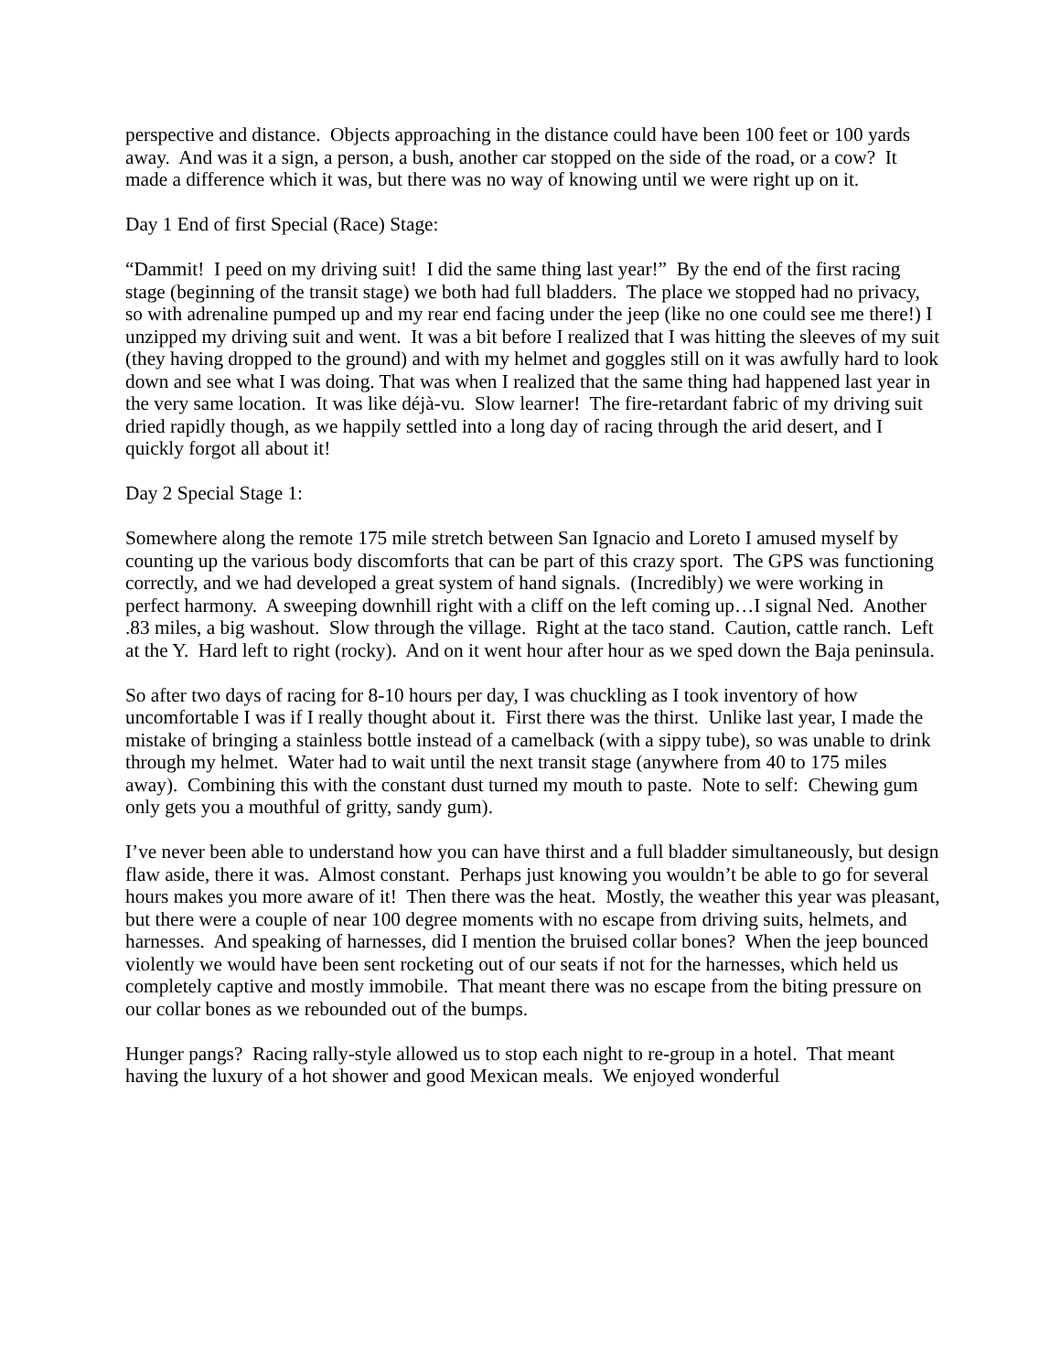perspective and distance. Objects approaching in the distance could have been 100 feet or 100 yards away. And was it a sign, a person, a bush, another car stopped on the side of the road, or a cow? It made a difference which it was, but there was no way of knowing until we were right up on it.
Day 1 End of first Special (Race) Stage:
“Dammit! I peed on my driving suit! I did the same thing last year!” By the end of the first racing stage (beginning of the transit stage) we both had full bladders. The place we stopped had no privacy, so with adrenaline pumped up and my rear end facing under the jeep (like no one could see me there!) I unzipped my driving suit and went. It was a bit before I realized that I was hitting the sleeves of my suit (they having dropped to the ground) and with my helmet and goggles still on it was awfully hard to look down and see what I was doing. That was when I realized that the same thing had happened last year in the very same location. It was like déjà-vu. Slow learner! The fire-retardant fabric of my driving suit dried rapidly though, as we happily settled into a long day of racing through the arid desert, and I quickly forgot all about it!
Day 2 Special Stage 1:
Somewhere along the remote 175 mile stretch between San Ignacio and Loreto I amused myself by counting up the various body discomforts that can be part of this crazy sport. The GPS was functioning correctly, and we had developed a great system of hand signals. (Incredibly) we were working in perfect harmony. A sweeping downhill right with a cliff on the left coming up…I signal Ned. Another .83 miles, a big washout. Slow through the village. Right at the taco stand. Caution, cattle ranch. Left at the Y. Hard left to right (rocky). And on it went hour after hour as we sped down the Baja peninsula.
So after two days of racing for 8-10 hours per day, I was chuckling as I took inventory of how uncomfortable I was if I really thought about it. First there was the thirst. Unlike last year, I made the mistake of bringing a stainless bottle instead of a camelback (with a sippy tube), so was unable to drink through my helmet. Water had to wait until the next transit stage (anywhere from 40 to 175 miles away). Combining this with the constant dust turned my mouth to paste. Note to self: Chewing gum only gets you a mouthful of gritty, sandy gum).
I’ve never been able to understand how you can have thirst and a full bladder simultaneously, but design flaw aside, there it was. Almost constant. Perhaps just knowing you wouldn’t be able to go for several hours makes you more aware of it! Then there was the heat. Mostly, the weather this year was pleasant, but there were a couple of near 100 degree moments with no escape from driving suits, helmets, and harnesses. And speaking of harnesses, did I mention the bruised collar bones? When the jeep bounced violently we would have been sent rocketing out of our seats if not for the harnesses, which held us completely captive and mostly immobile. That meant there was no escape from the biting pressure on our collar bones as we rebounded out of the bumps.
Hunger pangs? Racing rally-style allowed us to stop each night to re-group in a hotel. That meant having the luxury of a hot shower and good Mexican meals. We enjoyed wonderful